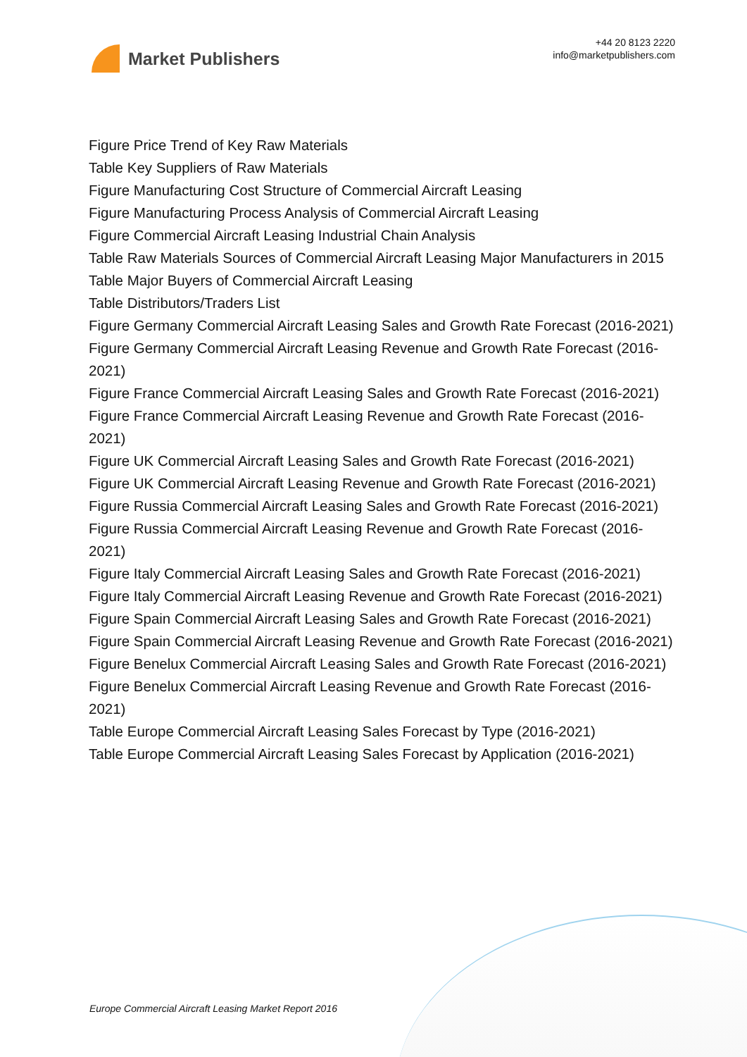Market Publishers
+44 20 8123 2220
info@marketpublishers.com
Figure Price Trend of Key Raw Materials
Table Key Suppliers of Raw Materials
Figure Manufacturing Cost Structure of Commercial Aircraft Leasing
Figure Manufacturing Process Analysis of Commercial Aircraft Leasing
Figure Commercial Aircraft Leasing Industrial Chain Analysis
Table Raw Materials Sources of Commercial Aircraft Leasing Major Manufacturers in 2015
Table Major Buyers of Commercial Aircraft Leasing
Table Distributors/Traders List
Figure Germany Commercial Aircraft Leasing Sales and Growth Rate Forecast (2016-2021)
Figure Germany Commercial Aircraft Leasing Revenue and Growth Rate Forecast (2016-2021)
Figure France Commercial Aircraft Leasing Sales and Growth Rate Forecast (2016-2021)
Figure France Commercial Aircraft Leasing Revenue and Growth Rate Forecast (2016-2021)
Figure UK Commercial Aircraft Leasing Sales and Growth Rate Forecast (2016-2021)
Figure UK Commercial Aircraft Leasing Revenue and Growth Rate Forecast (2016-2021)
Figure Russia Commercial Aircraft Leasing Sales and Growth Rate Forecast (2016-2021)
Figure Russia Commercial Aircraft Leasing Revenue and Growth Rate Forecast (2016-2021)
Figure Italy Commercial Aircraft Leasing Sales and Growth Rate Forecast (2016-2021)
Figure Italy Commercial Aircraft Leasing Revenue and Growth Rate Forecast (2016-2021)
Figure Spain Commercial Aircraft Leasing Sales and Growth Rate Forecast (2016-2021)
Figure Spain Commercial Aircraft Leasing Revenue and Growth Rate Forecast (2016-2021)
Figure Benelux Commercial Aircraft Leasing Sales and Growth Rate Forecast (2016-2021)
Figure Benelux Commercial Aircraft Leasing Revenue and Growth Rate Forecast (2016-2021)
Table Europe Commercial Aircraft Leasing Sales Forecast by Type (2016-2021)
Table Europe Commercial Aircraft Leasing Sales Forecast by Application (2016-2021)
Europe Commercial Aircraft Leasing Market Report 2016